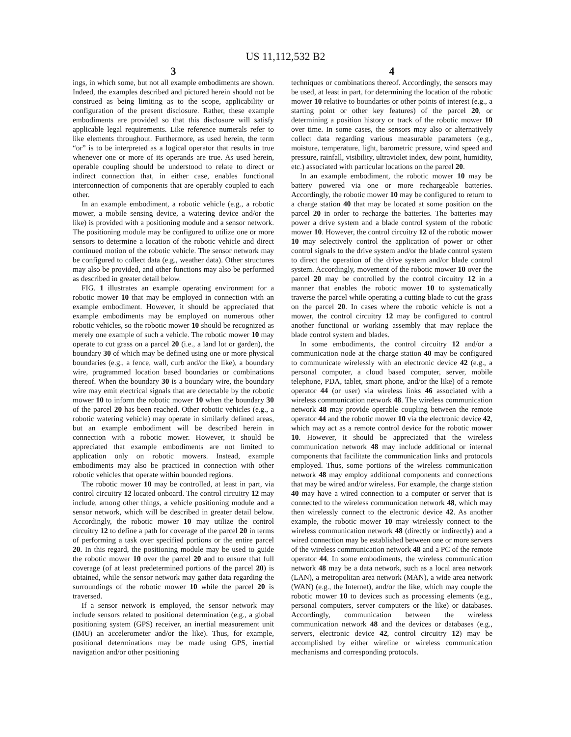US 11,112,532 B2
3
ings, in which some, but not all example embodiments are shown. Indeed, the examples described and pictured herein should not be construed as being limiting as to the scope, applicability or configuration of the present disclosure. Rather, these example embodiments are provided so that this disclosure will satisfy applicable legal requirements. Like reference numerals refer to like elements throughout. Furthermore, as used herein, the term “or” is to be interpreted as a logical operator that results in true whenever one or more of its operands are true. As used herein, operable coupling should be understood to relate to direct or indirect connection that, in either case, enables functional interconnection of components that are operably coupled to each other.
In an example embodiment, a robotic vehicle (e.g., a robotic mower, a mobile sensing device, a watering device and/or the like) is provided with a positioning module and a sensor network. The positioning module may be configured to utilize one or more sensors to determine a location of the robotic vehicle and direct continued motion of the robotic vehicle. The sensor network may be configured to collect data (e.g., weather data). Other structures may also be provided, and other functions may also be performed as described in greater detail below.
FIG. 1 illustrates an example operating environment for a robotic mower 10 that may be employed in connection with an example embodiment. However, it should be appreciated that example embodiments may be employed on numerous other robotic vehicles, so the robotic mower 10 should be recognized as merely one example of such a vehicle. The robotic mower 10 may operate to cut grass on a parcel 20 (i.e., a land lot or garden), the boundary 30 of which may be defined using one or more physical boundaries (e.g., a fence, wall, curb and/or the like), a boundary wire, programmed location based boundaries or combinations thereof. When the boundary 30 is a boundary wire, the boundary wire may emit electrical signals that are detectable by the robotic mower 10 to inform the robotic mower 10 when the boundary 30 of the parcel 20 has been reached. Other robotic vehicles (e.g., a robotic watering vehicle) may operate in similarly defined areas, but an example embodiment will be described herein in connection with a robotic mower. However, it should be appreciated that example embodiments are not limited to application only on robotic mowers. Instead, example embodiments may also be practiced in connection with other robotic vehicles that operate within bounded regions.
The robotic mower 10 may be controlled, at least in part, via control circuitry 12 located onboard. The control circuitry 12 may include, among other things, a vehicle positioning module and a sensor network, which will be described in greater detail below. Accordingly, the robotic mower 10 may utilize the control circuitry 12 to define a path for coverage of the parcel 20 in terms of performing a task over specified portions or the entire parcel 20. In this regard, the positioning module may be used to guide the robotic mower 10 over the parcel 20 and to ensure that full coverage (of at least predetermined portions of the parcel 20) is obtained, while the sensor network may gather data regarding the surroundings of the robotic mower 10 while the parcel 20 is traversed.
If a sensor network is employed, the sensor network may include sensors related to positional determination (e.g., a global positioning system (GPS) receiver, an inertial measurement unit (IMU) an accelerometer and/or the like). Thus, for example, positional determinations may be made using GPS, inertial navigation and/or other positioning
4
techniques or combinations thereof. Accordingly, the sensors may be used, at least in part, for determining the location of the robotic mower 10 relative to boundaries or other points of interest (e.g., a starting point or other key features) of the parcel 20, or determining a position history or track of the robotic mower 10 over time. In some cases, the sensors may also or alternatively collect data regarding various measurable parameters (e.g., moisture, temperature, light, barometric pressure, wind speed and pressure, rainfall, visibility, ultraviolet index, dew point, humidity, etc.) associated with particular locations on the parcel 20.
In an example embodiment, the robotic mower 10 may be battery powered via one or more rechargeable batteries. Accordingly, the robotic mower 10 may be configured to return to a charge station 40 that may be located at some position on the parcel 20 in order to recharge the batteries. The batteries may power a drive system and a blade control system of the robotic mower 10. However, the control circuitry 12 of the robotic mower 10 may selectively control the application of power or other control signals to the drive system and/or the blade control system to direct the operation of the drive system and/or blade control system. Accordingly, movement of the robotic mower 10 over the parcel 20 may be controlled by the control circuitry 12 in a manner that enables the robotic mower 10 to systematically traverse the parcel while operating a cutting blade to cut the grass on the parcel 20. In cases where the robotic vehicle is not a mower, the control circuitry 12 may be configured to control another functional or working assembly that may replace the blade control system and blades.
In some embodiments, the control circuitry 12 and/or a communication node at the charge station 40 may be configured to communicate wirelessly with an electronic device 42 (e.g., a personal computer, a cloud based computer, server, mobile telephone, PDA, tablet, smart phone, and/or the like) of a remote operator 44 (or user) via wireless links 46 associated with a wireless communication network 48. The wireless communication network 48 may provide operable coupling between the remote operator 44 and the robotic mower 10 via the electronic device 42, which may act as a remote control device for the robotic mower 10. However, it should be appreciated that the wireless communication network 48 may include additional or internal components that facilitate the communication links and protocols employed. Thus, some portions of the wireless communication network 48 may employ additional components and connections that may be wired and/or wireless. For example, the charge station 40 may have a wired connection to a computer or server that is connected to the wireless communication network 48, which may then wirelessly connect to the electronic device 42. As another example, the robotic mower 10 may wirelessly connect to the wireless communication network 48 (directly or indirectly) and a wired connection may be established between one or more servers of the wireless communication network 48 and a PC of the remote operator 44. In some embodiments, the wireless communication network 48 may be a data network, such as a local area network (LAN), a metropolitan area network (MAN), a wide area network (WAN) (e.g., the Internet), and/or the like, which may couple the robotic mower 10 to devices such as processing elements (e.g., personal computers, server computers or the like) or databases. Accordingly, communication between the wireless communication network 48 and the devices or databases (e.g., servers, electronic device 42, control circuitry 12) may be accomplished by either wireline or wireless communication mechanisms and corresponding protocols.